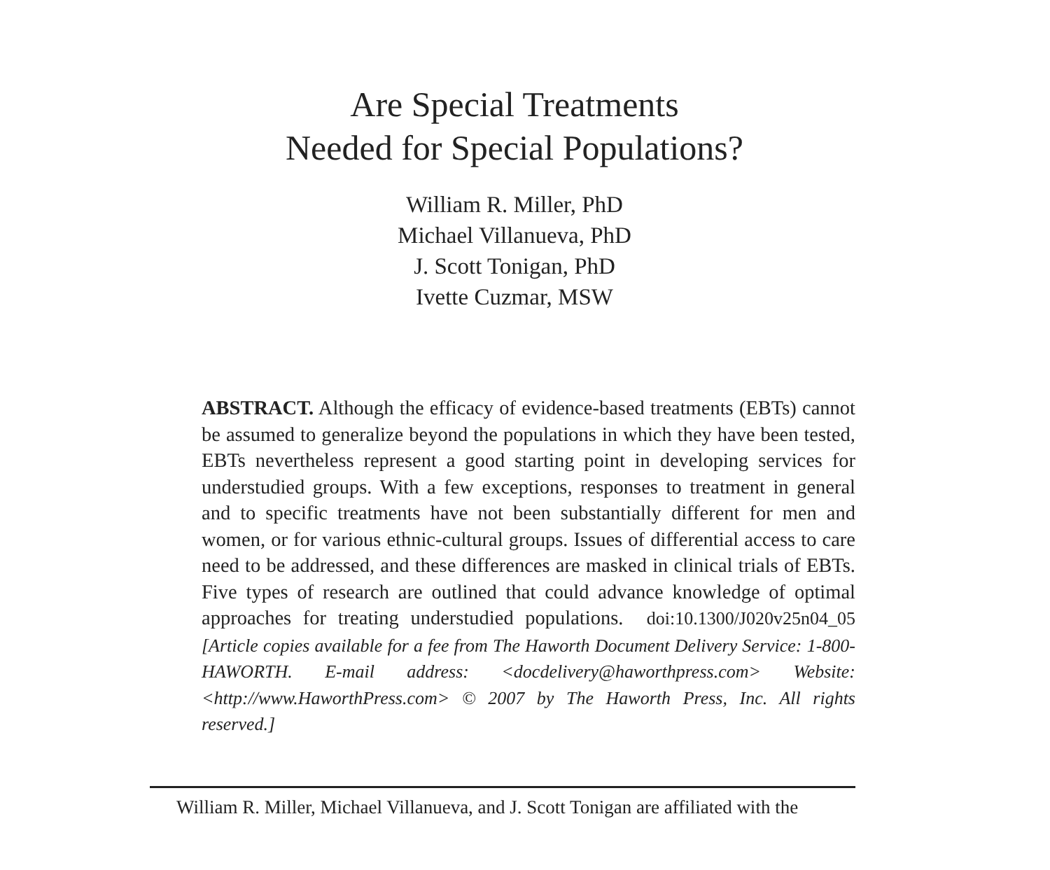Are Special Treatments
Needed for Special Populations?
William R. Miller, PhD
Michael Villanueva, PhD
J. Scott Tonigan, PhD
Ivette Cuzmar, MSW
ABSTRACT. Although the efficacy of evidence-based treatments (EBTs) cannot be assumed to generalize beyond the populations in which they have been tested, EBTs nevertheless represent a good starting point in developing services for understudied groups. With a few exceptions, responses to treatment in general and to specific treatments have not been substantially different for men and women, or for various ethnic-cultural groups. Issues of differential access to care need to be addressed, and these differences are masked in clinical trials of EBTs. Five types of research are outlined that could advance knowledge of optimal approaches for treating understudied populations. doi:10.1300/J020v25n04_05 [Article copies available for a fee from The Haworth Document Delivery Service: 1-800-HAWORTH. E-mail address: <docdelivery@haworthpress.com> Website: <http://www.HaworthPress.com> © 2007 by The Haworth Press, Inc. All rights reserved.]
William R. Miller, Michael Villanueva, and J. Scott Tonigan are affiliated with the